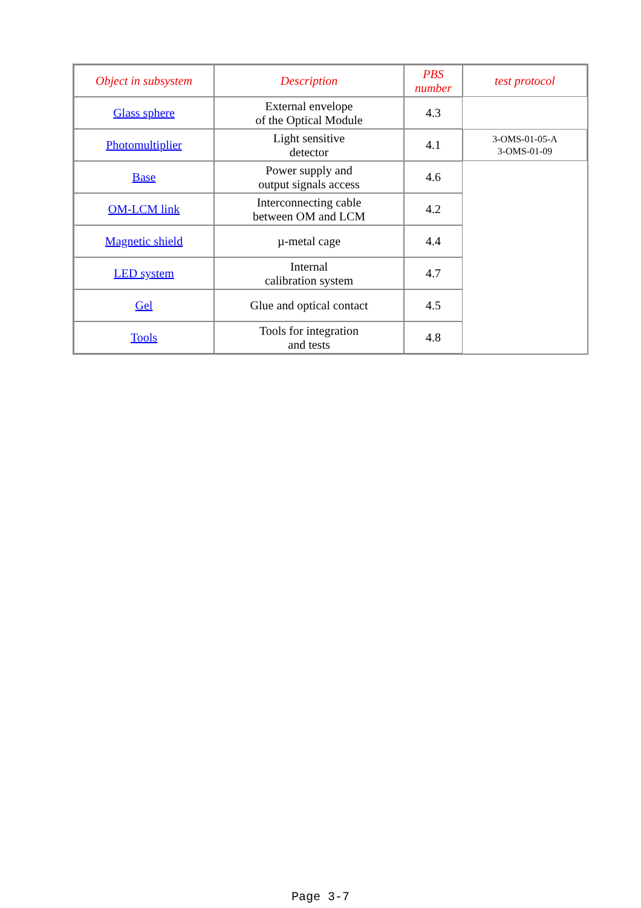| Object in subsystem | Description | PBS number | test protocol |
| --- | --- | --- | --- |
| Glass sphere | External envelope of the Optical Module | 4.3 | |
| Photomultiplier | Light sensitive detector | 4.1 | 3-OMS-01-05-A 3-OMS-01-09 |
| Base | Power supply and output signals access | 4.6 | |
| OM-LCM link | Interconnecting cable between OM and LCM | 4.2 | |
| Magnetic shield | µ-metal cage | 4.4 | |
| LED system | Internal calibration system | 4.7 | |
| Gel | Glue and optical contact | 4.5 | |
| Tools | Tools for integration and tests | 4.8 | |
Page 3-7